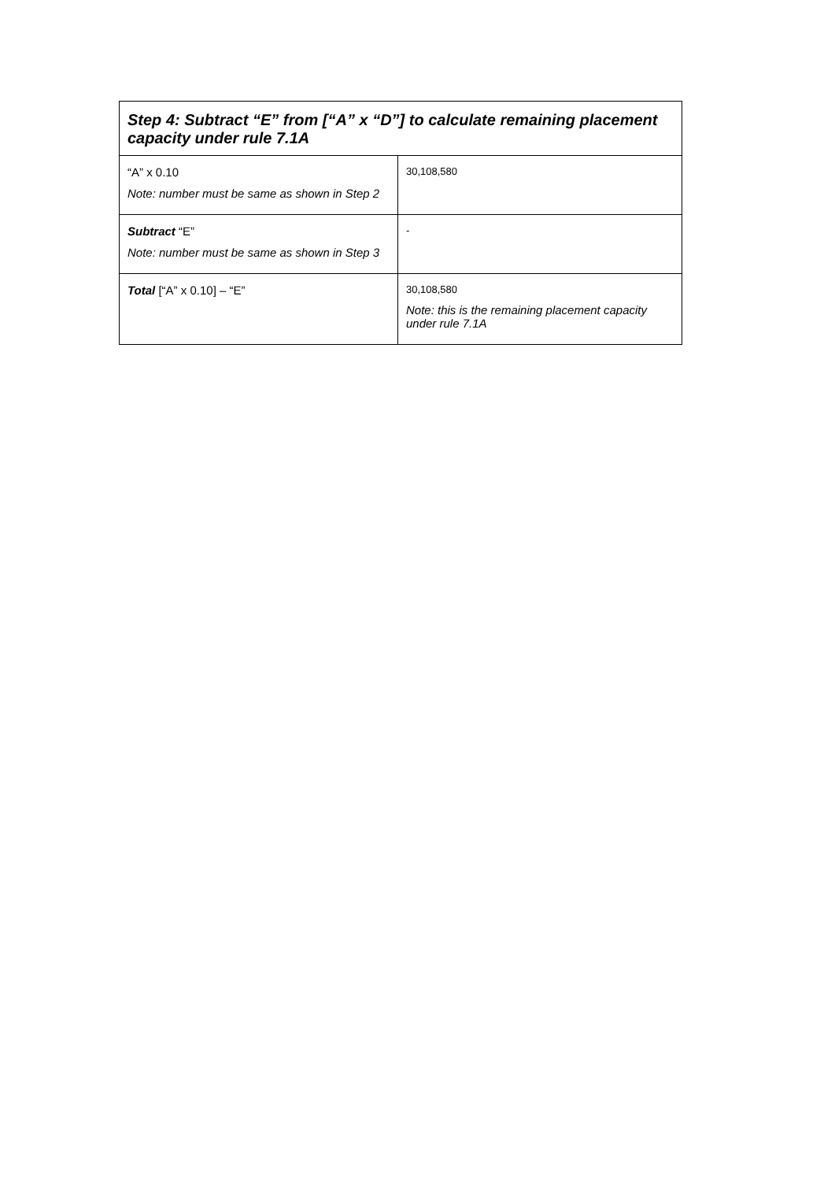| Step 4: Subtract “E” from [“A” x “D”] to calculate remaining placement capacity under rule 7.1A | |
| --- | --- |
| “A” x 0.10 Note: number must be same as shown in Step 2 | 30,108,580 |
| Subtract “E” Note: number must be same as shown in Step 3 | - |
| Total [“A” x 0.10] – “E” | 30,108,580 Note: this is the remaining placement capacity under rule 7.1A |